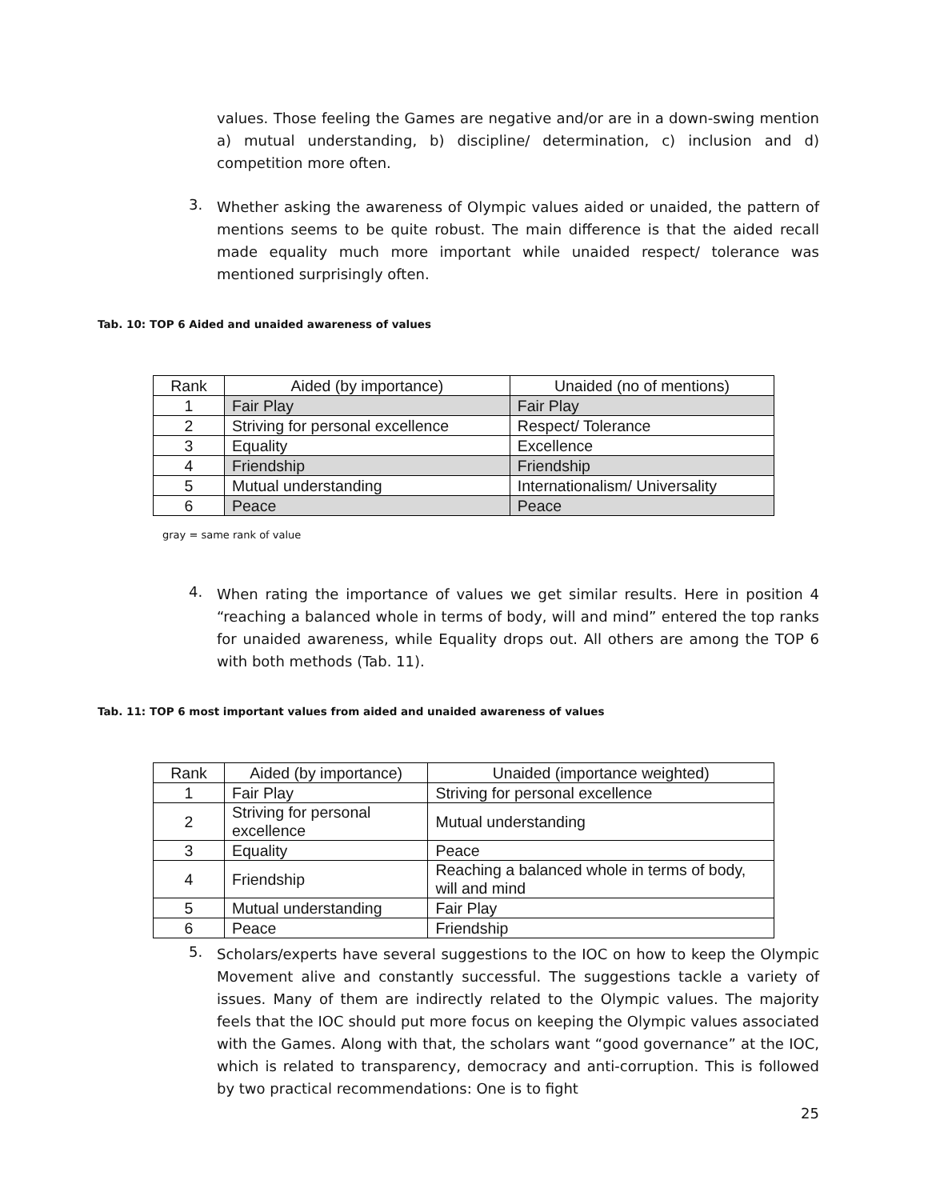values. Those feeling the Games are negative and/or are in a down-swing mention a) mutual understanding, b) discipline/ determination, c) inclusion and d) competition more often.
3.
Whether asking the awareness of Olympic values aided or unaided, the pattern of mentions seems to be quite robust. The main difference is that the aided recall made equality much more important while unaided respect/ tolerance was mentioned surprisingly often.
Tab. 10: TOP 6 Aided and unaided awareness of values
| Rank | Aided (by importance) | Unaided (no of mentions) |
| --- | --- | --- |
| 1 | Fair Play | Fair Play |
| 2 | Striving for personal excellence | Respect/ Tolerance |
| 3 | Equality | Excellence |
| 4 | Friendship | Friendship |
| 5 | Mutual understanding | Internationalism/ Universality |
| 6 | Peace | Peace |
gray = same rank of value
4.
When rating the importance of values we get similar results. Here in position 4 “reaching a balanced whole in terms of body, will and mind” entered the top ranks for unaided awareness, while Equality drops out. All others are among the TOP 6 with both methods (Tab. 11).
Tab. 11: TOP 6 most important values from aided and unaided awareness of values
| Rank | Aided (by importance) | Unaided (importance weighted) |
| --- | --- | --- |
| 1 | Fair Play | Striving for personal excellence |
| 2 | Striving for personal excellence | Mutual understanding |
| 3 | Equality | Peace |
| 4 | Friendship | Reaching a balanced whole in terms of body, will and mind |
| 5 | Mutual understanding | Fair Play |
| 6 | Peace | Friendship |
5.
Scholars/experts have several suggestions to the IOC on how to keep the Olympic Movement alive and constantly successful. The suggestions tackle a variety of issues. Many of them are indirectly related to the Olympic values. The majority feels that the IOC should put more focus on keeping the Olympic values associated with the Games. Along with that, the scholars want “good governance” at the IOC, which is related to transparency, democracy and anti-corruption. This is followed by two practical recommendations: One is to fight
25